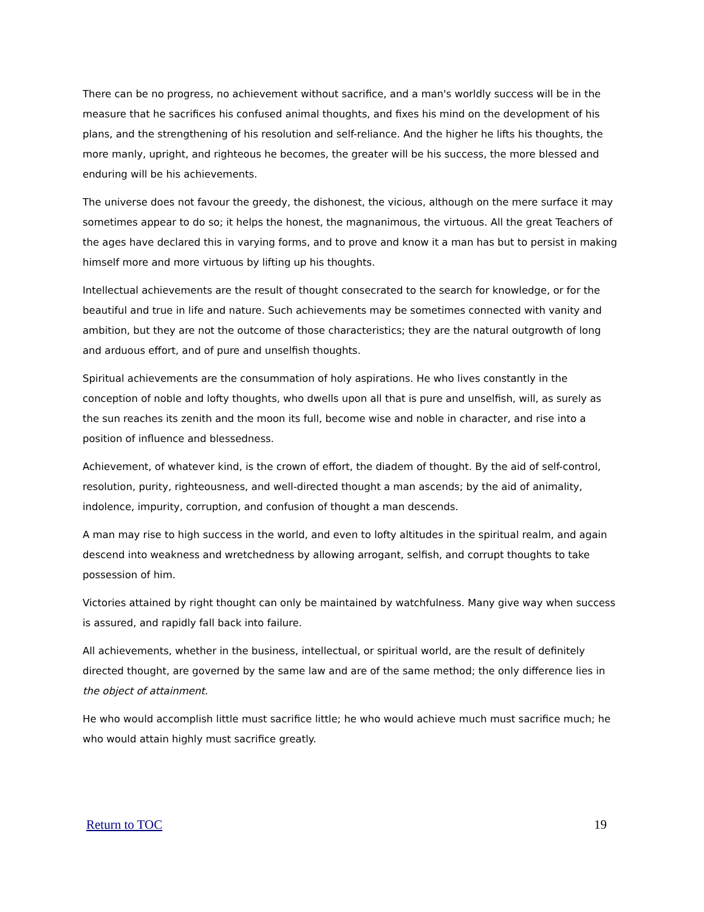There can be no progress, no achievement without sacrifice, and a man's worldly success will be in the measure that he sacrifices his confused animal thoughts, and fixes his mind on the development of his plans, and the strengthening of his resolution and self-reliance. And the higher he lifts his thoughts, the more manly, upright, and righteous he becomes, the greater will be his success, the more blessed and enduring will be his achievements.
The universe does not favour the greedy, the dishonest, the vicious, although on the mere surface it may sometimes appear to do so; it helps the honest, the magnanimous, the virtuous. All the great Teachers of the ages have declared this in varying forms, and to prove and know it a man has but to persist in making himself more and more virtuous by lifting up his thoughts.
Intellectual achievements are the result of thought consecrated to the search for knowledge, or for the beautiful and true in life and nature. Such achievements may be sometimes connected with vanity and ambition, but they are not the outcome of those characteristics; they are the natural outgrowth of long and arduous effort, and of pure and unselfish thoughts.
Spiritual achievements are the consummation of holy aspirations. He who lives constantly in the conception of noble and lofty thoughts, who dwells upon all that is pure and unselfish, will, as surely as the sun reaches its zenith and the moon its full, become wise and noble in character, and rise into a position of influence and blessedness.
Achievement, of whatever kind, is the crown of effort, the diadem of thought. By the aid of self-control, resolution, purity, righteousness, and well-directed thought a man ascends; by the aid of animality, indolence, impurity, corruption, and confusion of thought a man descends.
A man may rise to high success in the world, and even to lofty altitudes in the spiritual realm, and again descend into weakness and wretchedness by allowing arrogant, selfish, and corrupt thoughts to take possession of him.
Victories attained by right thought can only be maintained by watchfulness. Many give way when success is assured, and rapidly fall back into failure.
All achievements, whether in the business, intellectual, or spiritual world, are the result of definitely directed thought, are governed by the same law and are of the same method; the only difference lies in the object of attainment.
He who would accomplish little must sacrifice little; he who would achieve much must sacrifice much; he who would attain highly must sacrifice greatly.
Return to TOC 19